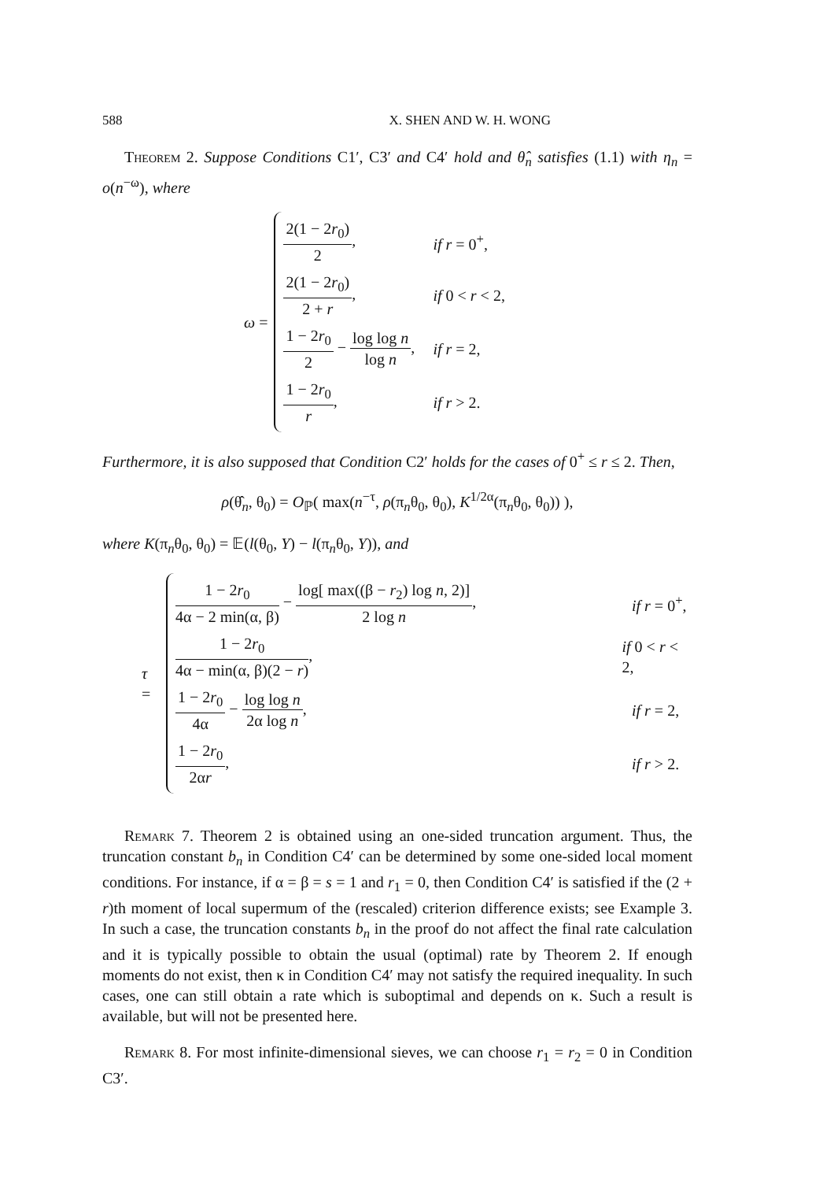588 X. SHEN AND W. H. WONG
Theorem 2. Suppose Conditions C1′, C3′ and C4′ hold and θ̂<sub>n</sub> satisfies (1.1) with η<sub>n</sub> = o(n<sup>−ω</sup>), where
ω =
2(1 − 2r<sub>0</sub>) 2, if r = 0<sup>+</sup>,
2(1 − 2r<sub>0</sub>) 2 + r, if 0 < r < 2,
1 − 2r<sub>0</sub> 2 − log log n log n, if r = 2,
1 − 2r<sub>0</sub> r, if r > 2.
Furthermore, it is also supposed that Condition C2′ holds for the cases of 0<sup>+</sup> ≤ r ≤ 2. Then,
ρ(θ̂<sub>n</sub>, θ<sub>0</sub>) = O<sub>ℙ</sub>( max(n<sup>−τ</sup>, ρ(π<sub>n</sub>θ<sub>0</sub>, θ<sub>0</sub>), K<sup>1/2α</sup>(π<sub>n</sub>θ<sub>0</sub>, θ<sub>0</sub>)) ),
where K(π<sub>n</sub>θ<sub>0</sub>, θ<sub>0</sub>) = 𝔼(l(θ<sub>0</sub>, Y) − l(π<sub>n</sub>θ<sub>0</sub>, Y)), and
τ =
1 − 2r<sub>0</sub> 4α − 2 min(α, β) − log[ max((β − r<sub>2</sub>) log n, 2)] 2 log n, if r = 0<sup>+</sup>,
1 − 2r<sub>0</sub> 4α − min(α, β)(2 − r), if 0 < r < 2,
1 − 2r<sub>0</sub> 4α − log log n 2α log n, if r = 2,
1 − 2r<sub>0</sub> 2αr, if r > 2.
Remark 7. Theorem 2 is obtained using an one-sided truncation argument. Thus, the truncation constant b<sub>n</sub> in Condition C4′ can be determined by some one-sided local moment conditions. For instance, if α = β = s = 1 and r<sub>1</sub> = 0, then Condition C4′ is satisfied if the (2 + r)th moment of local supermum of the (rescaled) criterion difference exists; see Example 3. In such a case, the truncation constants b<sub>n</sub> in the proof do not affect the final rate calculation and it is typically possible to obtain the usual (optimal) rate by Theorem 2. If enough moments do not exist, then κ in Condition C4′ may not satisfy the required inequality. In such cases, one can still obtain a rate which is suboptimal and depends on κ. Such a result is available, but will not be presented here.
Remark 8. For most infinite-dimensional sieves, we can choose r<sub>1</sub> = r<sub>2</sub> = 0 in Condition C3′.